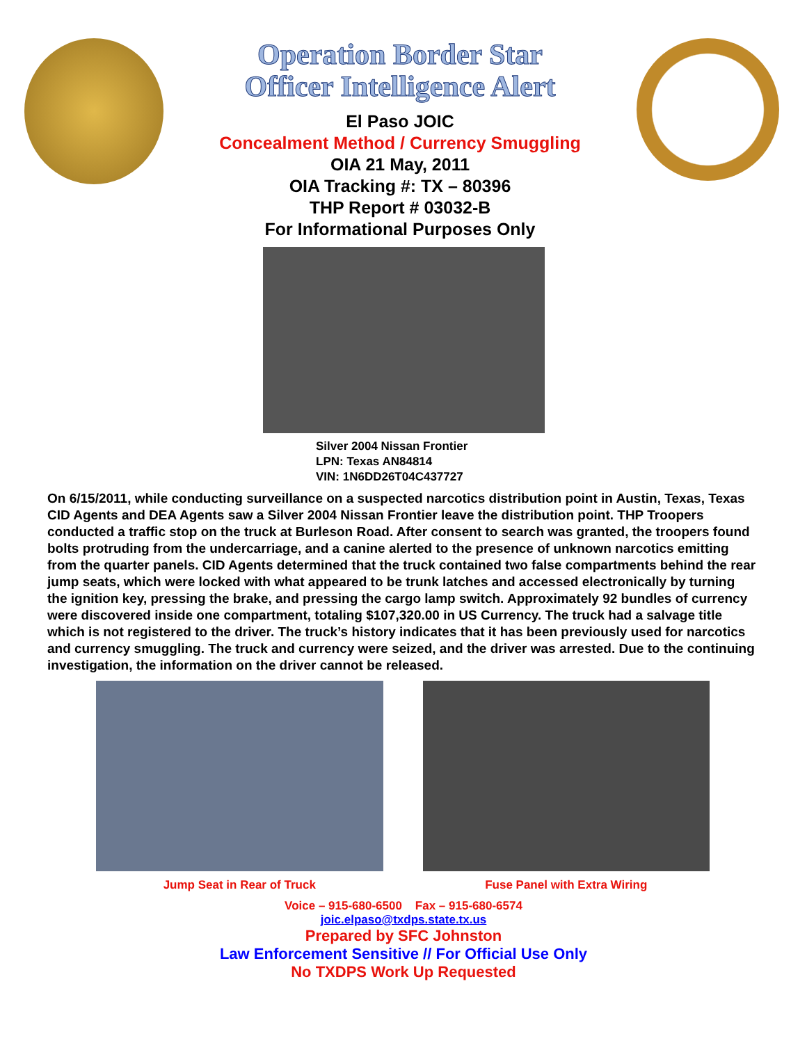Operation Border Star
Officer Intelligence Alert
El Paso JOIC
Concealment Method / Currency Smuggling
OIA 21 May, 2011
OIA Tracking #: TX – 80396
THP Report # 03032-B
For Informational Purposes Only
Silver 2004 Nissan Frontier
LPN: Texas AN84814
VIN: 1N6DD26T04C437727
On 6/15/2011, while conducting surveillance on a suspected narcotics distribution point in Austin, Texas, Texas CID Agents and DEA Agents saw a Silver 2004 Nissan Frontier leave the distribution point. THP Troopers conducted a traffic stop on the truck at Burleson Road. After consent to search was granted, the troopers found bolts protruding from the undercarriage, and a canine alerted to the presence of unknown narcotics emitting from the quarter panels. CID Agents determined that the truck contained two false compartments behind the rear jump seats, which were locked with what appeared to be trunk latches and accessed electronically by turning the ignition key, pressing the brake, and pressing the cargo lamp switch. Approximately 92 bundles of currency were discovered inside one compartment, totaling $107,320.00 in US Currency. The truck had a salvage title which is not registered to the driver. The truck’s history indicates that it has been previously used for narcotics and currency smuggling. The truck and currency were seized, and the driver was arrested. Due to the continuing investigation, the information on the driver cannot be released.
Jump Seat in Rear of Truck Fuse Panel with Extra Wiring
Voice – 915-680-6500 Fax – 915-680-6574
joic.elpaso@txdps.state.tx.us
Prepared by SFC Johnston
Law Enforcement Sensitive // For Official Use Only
No TXDPS Work Up Requested